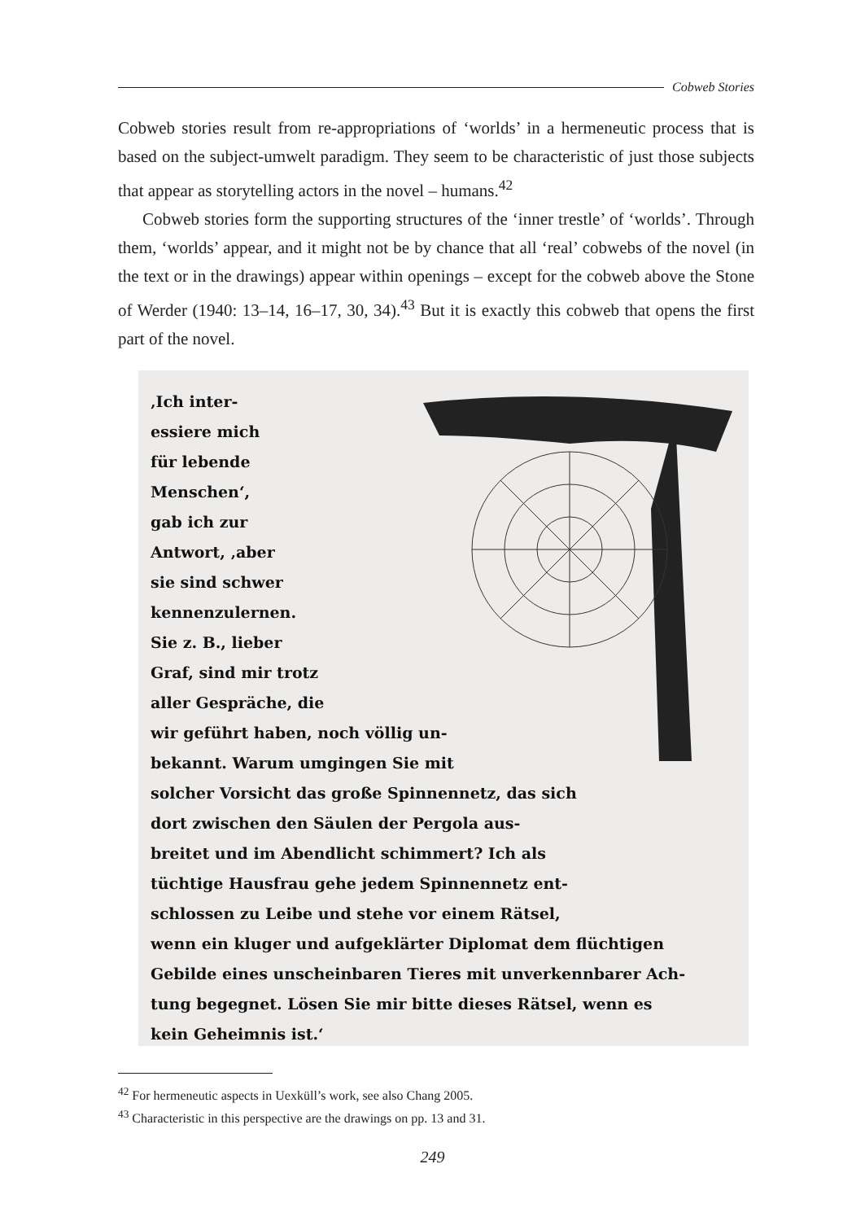Cobweb Stories
Cobweb stories result from re-appropriations of ‘worlds’ in a hermeneutic process that is based on the subject-umwelt paradigm. They seem to be characteristic of just those subjects that appear as storytelling actors in the novel – humans.<sup>42</sup>
Cobweb stories form the supporting structures of the ‘inner trestle’ of ‘worlds’. Through them, ‘worlds’ appear, and it might not be by chance that all ‘real’ cobwebs of the novel (in the text or in the drawings) appear within openings – except for the cobweb above the Stone of Werder (1940: 13–14, 16–17, 30, 34).<sup>43</sup> But it is exactly this cobweb that opens the first part of the novel.
‚Ich inter-
essiere mich
für lebende
Menschen‘,
gab ich zur
Antwort, ‚aber
sie sind schwer
kennenzulernen.
Sie z. B., lieber
Graf, sind mir trotz
aller Gespräche, die
wir geführt haben, noch völlig un-
bekannt. Warum umgingen Sie mit
solcher Vorsicht das große Spinnennetz, das sich
dort zwischen den Säulen der Pergola aus-
breitet und im Abendlicht schimmert? Ich als
tüchtige Hausfrau gehe jedem Spinnennetz ent-
schlossen zu Leibe und stehe vor einem Rätsel,
wenn ein kluger und aufgeklärter Diplomat dem flüchtigen
Gebilde eines unscheinbaren Tieres mit unverkennbarer Ach-
tung begegnet. Lösen Sie mir bitte dieses Rätsel, wenn es
kein Geheimnis ist.‘
<sup>42</sup> For hermeneutic aspects in Uexküll’s work, see also Chang 2005.
<sup>43</sup> Characteristic in this perspective are the drawings on pp. 13 and 31.
249